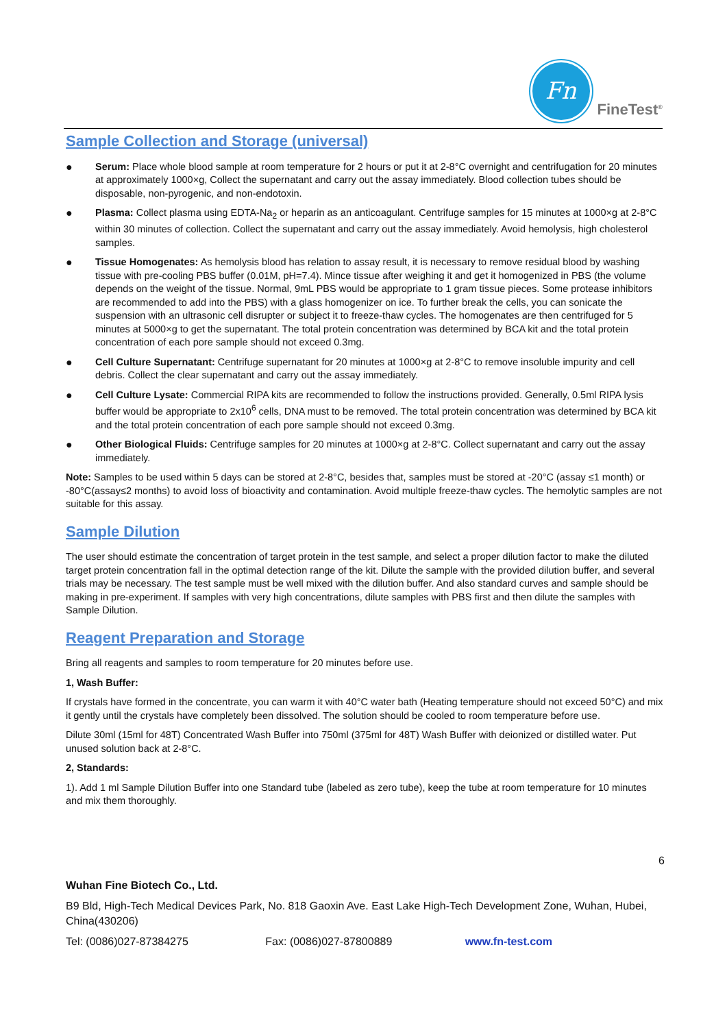Fn
FineTest<sup>®</sup>
Sample Collection and Storage (universal)
● Serum: Place whole blood sample at room temperature for 2 hours or put it at 2-8°C overnight and centrifugation for 20 minutes at approximately 1000×g, Collect the supernatant and carry out the assay immediately. Blood collection tubes should be disposable, non-pyrogenic, and non-endotoxin.
● Plasma: Collect plasma using EDTA-Na<sub>2</sub> or heparin as an anticoagulant. Centrifuge samples for 15 minutes at 1000×g at 2-8°C within 30 minutes of collection. Collect the supernatant and carry out the assay immediately. Avoid hemolysis, high cholesterol samples.
● Tissue Homogenates: As hemolysis blood has relation to assay result, it is necessary to remove residual blood by washing tissue with pre-cooling PBS buffer (0.01M, pH=7.4). Mince tissue after weighing it and get it homogenized in PBS (the volume depends on the weight of the tissue. Normal, 9mL PBS would be appropriate to 1 gram tissue pieces. Some protease inhibitors are recommended to add into the PBS) with a glass homogenizer on ice. To further break the cells, you can sonicate the suspension with an ultrasonic cell disrupter or subject it to freeze-thaw cycles. The homogenates are then centrifuged for 5 minutes at 5000×g to get the supernatant. The total protein concentration was determined by BCA kit and the total protein concentration of each pore sample should not exceed 0.3mg.
● Cell Culture Supernatant: Centrifuge supernatant for 20 minutes at 1000×g at 2-8°C to remove insoluble impurity and cell debris. Collect the clear supernatant and carry out the assay immediately.
● Cell Culture Lysate: Commercial RIPA kits are recommended to follow the instructions provided. Generally, 0.5ml RIPA lysis buffer would be appropriate to 2x10<sup>6</sup> cells, DNA must to be removed. The total protein concentration was determined by BCA kit and the total protein concentration of each pore sample should not exceed 0.3mg.
● Other Biological Fluids: Centrifuge samples for 20 minutes at 1000×g at 2-8°C. Collect supernatant and carry out the assay immediately.
Note: Samples to be used within 5 days can be stored at 2-8°C, besides that, samples must be stored at -20°C (assay ≤1 month) or -80°C(assay≤2 months) to avoid loss of bioactivity and contamination. Avoid multiple freeze-thaw cycles. The hemolytic samples are not suitable for this assay.
Sample Dilution
The user should estimate the concentration of target protein in the test sample, and select a proper dilution factor to make the diluted target protein concentration fall in the optimal detection range of the kit. Dilute the sample with the provided dilution buffer, and several trials may be necessary. The test sample must be well mixed with the dilution buffer. And also standard curves and sample should be making in pre-experiment. If samples with very high concentrations, dilute samples with PBS first and then dilute the samples with Sample Dilution.
Reagent Preparation and Storage
Bring all reagents and samples to room temperature for 20 minutes before use.
1, Wash Buffer:
If crystals have formed in the concentrate, you can warm it with 40°C water bath (Heating temperature should not exceed 50°C) and mix it gently until the crystals have completely been dissolved. The solution should be cooled to room temperature before use.
Dilute 30ml (15ml for 48T) Concentrated Wash Buffer into 750ml (375ml for 48T) Wash Buffer with deionized or distilled water. Put unused solution back at 2-8°C.
2, Standards:
1). Add 1 ml Sample Dilution Buffer into one Standard tube (labeled as zero tube), keep the tube at room temperature for 10 minutes and mix them thoroughly.
6
Wuhan Fine Biotech Co., Ltd.
B9 Bld, High-Tech Medical Devices Park, No. 818 Gaoxin Ave. East Lake High-Tech Development Zone, Wuhan, Hubei, China(430206)
Tel: (0086)027-87384275 Fax: (0086)027-87800889 www.fn-test.com